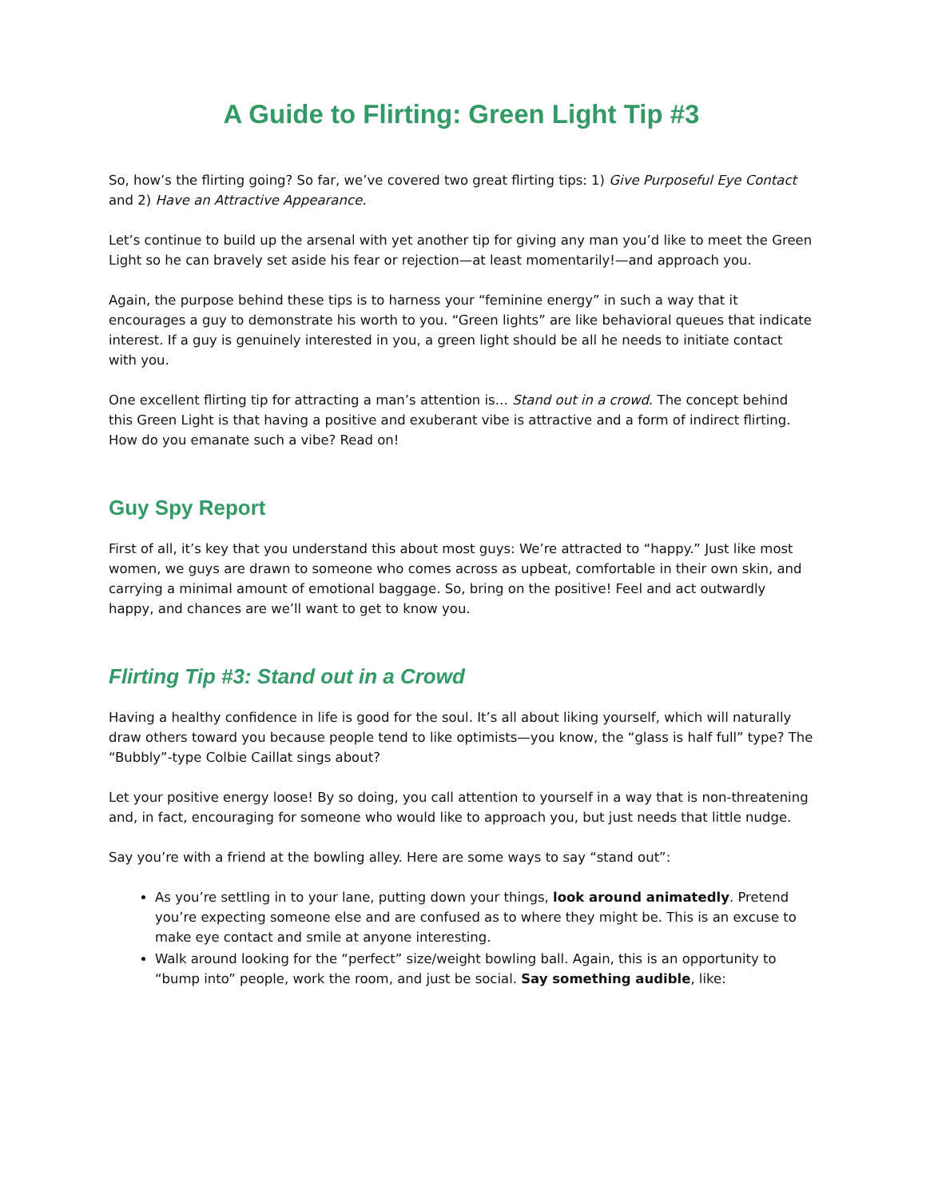A Guide to Flirting: Green Light Tip #3
So, how’s the flirting going? So far, we’ve covered two great flirting tips: 1) Give Purposeful Eye Contact and 2) Have an Attractive Appearance.
Let’s continue to build up the arsenal with yet another tip for giving any man you’d like to meet the Green Light so he can bravely set aside his fear or rejection—at least momentarily!—and approach you.
Again, the purpose behind these tips is to harness your “feminine energy” in such a way that it encourages a guy to demonstrate his worth to you. “Green lights” are like behavioral queues that indicate interest. If a guy is genuinely interested in you, a green light should be all he needs to initiate contact with you.
One excellent flirting tip for attracting a man’s attention is… Stand out in a crowd. The concept behind this Green Light is that having a positive and exuberant vibe is attractive and a form of indirect flirting. How do you emanate such a vibe? Read on!
Guy Spy Report
First of all, it’s key that you understand this about most guys: We’re attracted to “happy.” Just like most women, we guys are drawn to someone who comes across as upbeat, comfortable in their own skin, and carrying a minimal amount of emotional baggage. So, bring on the positive! Feel and act outwardly happy, and chances are we’ll want to get to know you.
Flirting Tip #3: Stand out in a Crowd
Having a healthy confidence in life is good for the soul. It’s all about liking yourself, which will naturally draw others toward you because people tend to like optimists—you know, the “glass is half full” type? The “Bubbly”-type Colbie Caillat sings about?
Let your positive energy loose! By so doing, you call attention to yourself in a way that is non-threatening and, in fact, encouraging for someone who would like to approach you, but just needs that little nudge.
Say you’re with a friend at the bowling alley. Here are some ways to say “stand out”:
As you’re settling in to your lane, putting down your things, look around animatedly. Pretend you’re expecting someone else and are confused as to where they might be. This is an excuse to make eye contact and smile at anyone interesting.
Walk around looking for the “perfect” size/weight bowling ball. Again, this is an opportunity to “bump into” people, work the room, and just be social. Say something audible, like: